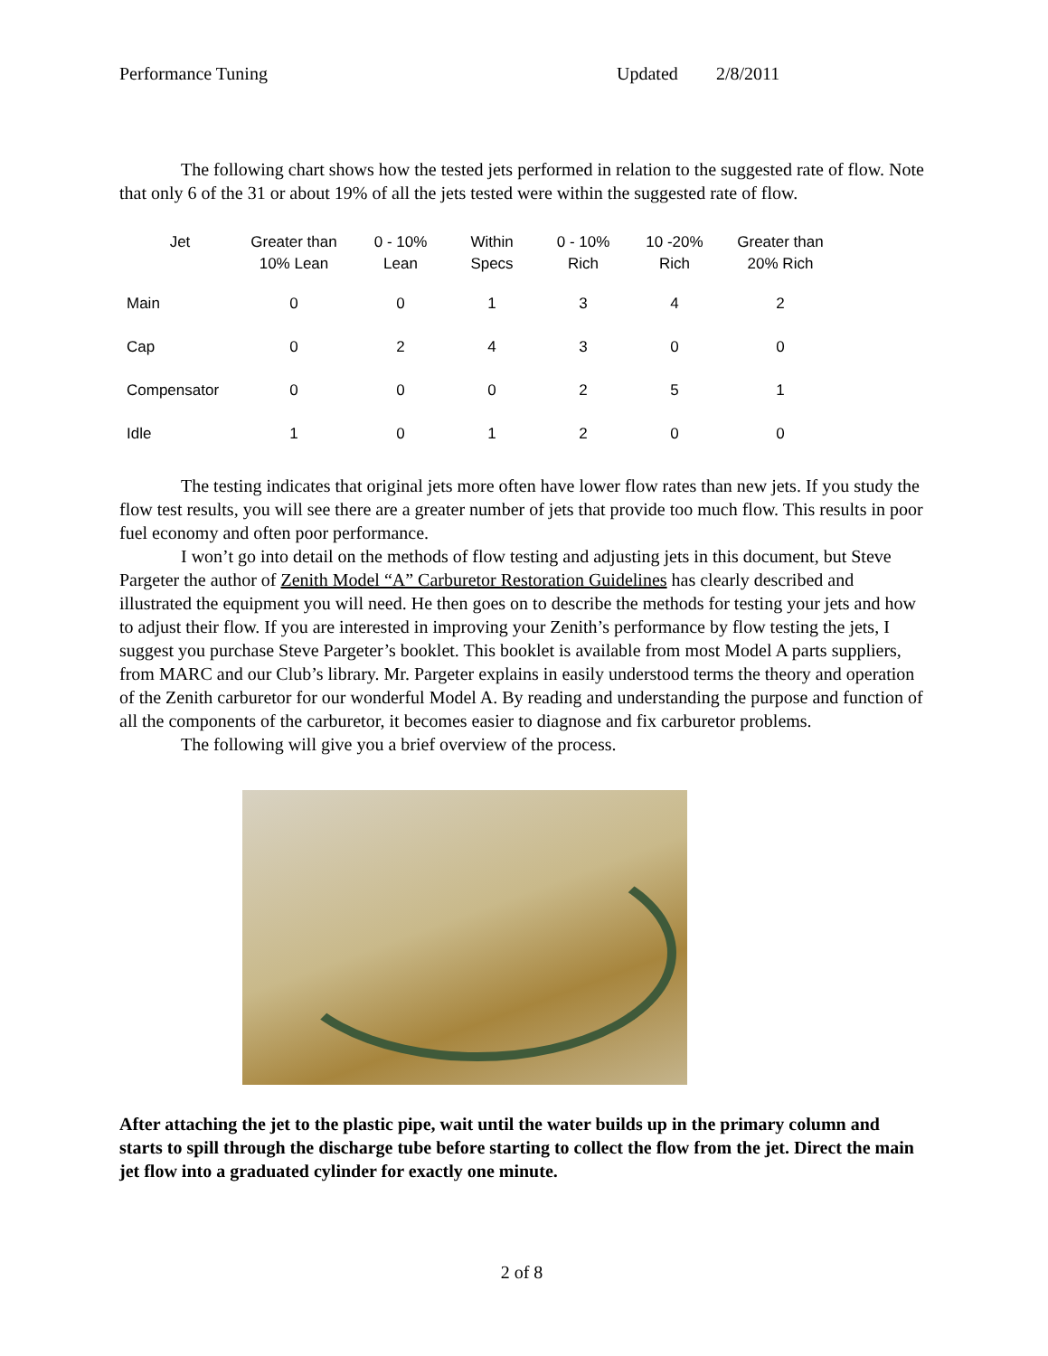Performance Tuning Updated 2/8/2011
The following chart shows how the tested jets performed in relation to the suggested rate of flow. Note that only 6 of the 31 or about 19% of all the jets tested were within the suggested rate of flow.
| Jet | Greater than 10% Lean | 0 - 10% Lean | Within Specs | 0 - 10% Rich | 10 -20% Rich | Greater than 20% Rich |
| --- | --- | --- | --- | --- | --- | --- |
| Main | 0 | 0 | 1 | 3 | 4 | 2 |
| Cap | 0 | 2 | 4 | 3 | 0 | 0 |
| Compensator | 0 | 0 | 0 | 2 | 5 | 1 |
| Idle | 1 | 0 | 1 | 2 | 0 | 0 |
The testing indicates that original jets more often have lower flow rates than new jets. If you study the flow test results, you will see there are a greater number of jets that provide too much flow. This results in poor fuel economy and often poor performance.
I won’t go into detail on the methods of flow testing and adjusting jets in this document, but Steve Pargeter the author of Zenith Model “A” Carburetor Restoration Guidelines has clearly described and illustrated the equipment you will need. He then goes on to describe the methods for testing your jets and how to adjust their flow. If you are interested in improving your Zenith’s performance by flow testing the jets, I suggest you purchase Steve Pargeter’s booklet. This booklet is available from most Model A parts suppliers, from MARC and our Club’s library. Mr. Pargeter explains in easily understood terms the theory and operation of the Zenith carburetor for our wonderful Model A. By reading and understanding the purpose and function of all the components of the carburetor, it becomes easier to diagnose and fix carburetor problems.
The following will give you a brief overview of the process.
After attaching the jet to the plastic pipe, wait until the water builds up in the primary column and starts to spill through the discharge tube before starting to collect the flow from the jet. Direct the main jet flow into a graduated cylinder for exactly one minute.
2 of 8